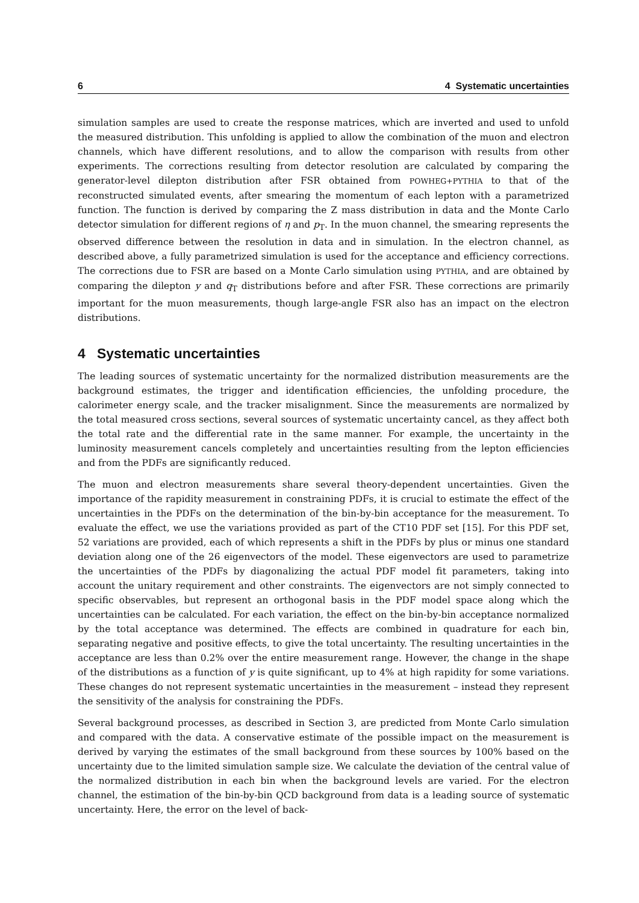6 4 Systematic uncertainties
simulation samples are used to create the response matrices, which are inverted and used to unfold the measured distribution. This unfolding is applied to allow the combination of the muon and electron channels, which have different resolutions, and to allow the comparison with results from other experiments. The corrections resulting from detector resolution are calculated by comparing the generator-level dilepton distribution after FSR obtained from POWHEG+PYTHIA to that of the reconstructed simulated events, after smearing the momentum of each lepton with a parametrized function. The function is derived by comparing the Z mass distribution in data and the Monte Carlo detector simulation for different regions of η and p<sub>T</sub>. In the muon channel, the smearing represents the observed difference between the resolution in data and in simulation. In the electron channel, as described above, a fully parametrized simulation is used for the acceptance and efficiency corrections. The corrections due to FSR are based on a Monte Carlo simulation using PYTHIA, and are obtained by comparing the dilepton y and q<sub>T</sub> distributions before and after FSR. These corrections are primarily important for the muon measurements, though large-angle FSR also has an impact on the electron distributions.
4 Systematic uncertainties
The leading sources of systematic uncertainty for the normalized distribution measurements are the background estimates, the trigger and identification efficiencies, the unfolding procedure, the calorimeter energy scale, and the tracker misalignment. Since the measurements are normalized by the total measured cross sections, several sources of systematic uncertainty cancel, as they affect both the total rate and the differential rate in the same manner. For example, the uncertainty in the luminosity measurement cancels completely and uncertainties resulting from the lepton efficiencies and from the PDFs are significantly reduced.
The muon and electron measurements share several theory-dependent uncertainties. Given the importance of the rapidity measurement in constraining PDFs, it is crucial to estimate the effect of the uncertainties in the PDFs on the determination of the bin-by-bin acceptance for the measurement. To evaluate the effect, we use the variations provided as part of the CT10 PDF set [15]. For this PDF set, 52 variations are provided, each of which represents a shift in the PDFs by plus or minus one standard deviation along one of the 26 eigenvectors of the model. These eigenvectors are used to parametrize the uncertainties of the PDFs by diagonalizing the actual PDF model fit parameters, taking into account the unitary requirement and other constraints. The eigenvectors are not simply connected to specific observables, but represent an orthogonal basis in the PDF model space along which the uncertainties can be calculated. For each variation, the effect on the bin-by-bin acceptance normalized by the total acceptance was determined. The effects are combined in quadrature for each bin, separating negative and positive effects, to give the total uncertainty. The resulting uncertainties in the acceptance are less than 0.2% over the entire measurement range. However, the change in the shape of the distributions as a function of y is quite significant, up to 4% at high rapidity for some variations. These changes do not represent systematic uncertainties in the measurement – instead they represent the sensitivity of the analysis for constraining the PDFs.
Several background processes, as described in Section 3, are predicted from Monte Carlo simulation and compared with the data. A conservative estimate of the possible impact on the measurement is derived by varying the estimates of the small background from these sources by 100% based on the uncertainty due to the limited simulation sample size. We calculate the deviation of the central value of the normalized distribution in each bin when the background levels are varied. For the electron channel, the estimation of the bin-by-bin QCD background from data is a leading source of systematic uncertainty. Here, the error on the level of back-